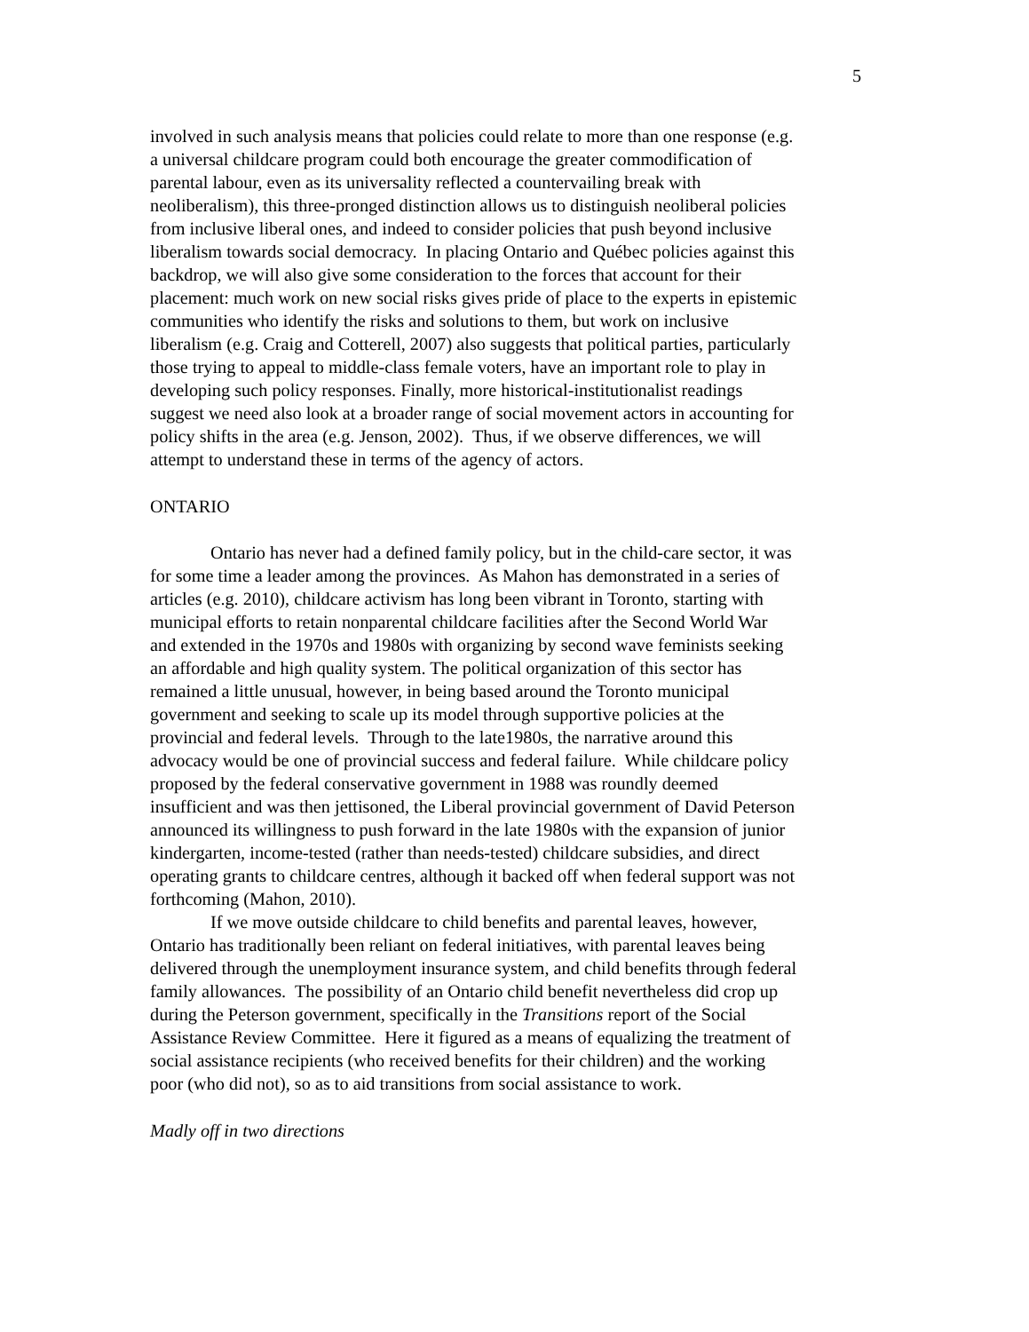5
involved in such analysis means that policies could relate to more than one response (e.g.
a universal childcare program could both encourage the greater commodification of
parental labour, even as its universality reflected a countervailing break with
neoliberalism), this three-pronged distinction allows us to distinguish neoliberal policies
from inclusive liberal ones, and indeed to consider policies that push beyond inclusive
liberalism towards social democracy. In placing Ontario and Québec policies against this
backdrop, we will also give some consideration to the forces that account for their
placement: much work on new social risks gives pride of place to the experts in epistemic
communities who identify the risks and solutions to them, but work on inclusive
liberalism (e.g. Craig and Cotterell, 2007) also suggests that political parties, particularly
those trying to appeal to middle-class female voters, have an important role to play in
developing such policy responses. Finally, more historical-institutionalist readings
suggest we need also look at a broader range of social movement actors in accounting for
policy shifts in the area (e.g. Jenson, 2002). Thus, if we observe differences, we will
attempt to understand these in terms of the agency of actors.
ONTARIO
Ontario has never had a defined family policy, but in the child-care sector, it was
for some time a leader among the provinces. As Mahon has demonstrated in a series of
articles (e.g. 2010), childcare activism has long been vibrant in Toronto, starting with
municipal efforts to retain nonparental childcare facilities after the Second World War
and extended in the 1970s and 1980s with organizing by second wave feminists seeking
an affordable and high quality system. The political organization of this sector has
remained a little unusual, however, in being based around the Toronto municipal
government and seeking to scale up its model through supportive policies at the
provincial and federal levels. Through to the late1980s, the narrative around this
advocacy would be one of provincial success and federal failure. While childcare policy
proposed by the federal conservative government in 1988 was roundly deemed
insufficient and was then jettisoned, the Liberal provincial government of David Peterson
announced its willingness to push forward in the late 1980s with the expansion of junior
kindergarten, income-tested (rather than needs-tested) childcare subsidies, and direct
operating grants to childcare centres, although it backed off when federal support was not
forthcoming (Mahon, 2010).
If we move outside childcare to child benefits and parental leaves, however,
Ontario has traditionally been reliant on federal initiatives, with parental leaves being
delivered through the unemployment insurance system, and child benefits through federal
family allowances. The possibility of an Ontario child benefit nevertheless did crop up
during the Peterson government, specifically in the Transitions report of the Social
Assistance Review Committee. Here it figured as a means of equalizing the treatment of
social assistance recipients (who received benefits for their children) and the working
poor (who did not), so as to aid transitions from social assistance to work.
Madly off in two directions